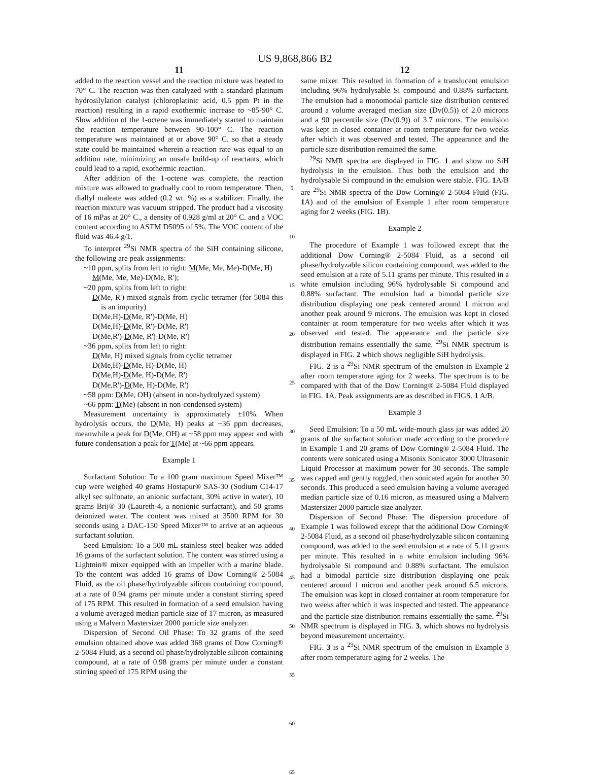US 9,868,866 B2
11
added to the reaction vessel and the reaction mixture was heated to 70° C. The reaction was then catalyzed with a standard platinum hydrosilylation catalyst (chloroplatinic acid, 0.5 ppm Pt in the reaction) resulting in a rapid exothermic increase to ~85-90° C. Slow addition of the 1-octene was immediately started to maintain the reaction temperature between 90-100° C. The reaction temperature was maintained at or above 90° C. so that a steady state could be maintained wherein a reaction rate was equal to an addition rate, minimizing an unsafe build-up of reactants, which could lead to a rapid, exothermic reaction.
After addition of the 1-octene was complete, the reaction mixture was allowed to gradually cool to room temperature. Then, diallyl maleate was added (0.2 wt. %) as a stabilizer. Finally, the reaction mixture was vacuum stripped. The product had a viscosity of 16 mPas at 20° C., a density of 0.928 g/ml at 20° C. and a VOC content according to ASTM D5095 of 5%. The VOC content of the fluid was 46.4 g/1.
To interpret <sup>29</sup>Si NMR spectra of the SiH containing silicone, the following are peak assignments:
~10 ppm, splits from left to right: M(Me, Me, Me)-D(Me, H)
M(Me, Me, Me)-D(Me, R');
~20 ppm, splits from left to right:
D(Me, R') mixed signals from cyclic tetramer (for 5084 this is an impurity)
D(Me,H)-D(Me, R')-D(Me, H)
D(Me,H)-D(Me, R')-D(Me, R')
D(Me,R')-D(Me, R')-D(Me, R')
~36 ppm, splits from left to right:
D(Me, H) mixed signals from cyclic tetramer
D(Me,H)-D(Me, H)-D(Me, H)
D(Me,H)-D(Me, H)-D(Me, R')
D(Me,R')-D(Me, H)-D(Me, R')
~58 ppm: D(Me, OH) (absent in non-hydrolyzed system)
~66 ppm: T(Me) (absent in non-condensed system)
Measurement uncertainty is approximately ±10%. When hydrolysis occurs, the D(Me, H) peaks at ~36 ppm decreases, meanwhile a peak for D(Me, OH) at ~58 ppm may appear and with future condensation a peak for T(Me) at ~66 ppm appears.
Example 1
Surfactant Solution: To a 100 gram maximum Speed Mixer™ cup were weighed 40 grams Hostapur® SAS-30 (Sodium C14-17 alkyl sec sulfonate, an anionic surfactant, 30% active in water), 10 grams Brij® 30 (Laureth-4, a nonionic surfactant), and 50 grams deionized water. The content was mixed at 3500 RPM for 30 seconds using a DAC-150 Speed Mixer™ to arrive at an aqueous surfactant solution.
Seed Emulsion: To a 500 mL stainless steel beaker was added 16 grams of the surfactant solution. The content was stirred using a Lightnin® mixer equipped with an impeller with a marine blade. To the content was added 16 grams of Dow Corning® 2-5084 Fluid, as the oil phase/hydrolyzable silicon containing compound, at a rate of 0.94 grams per minute under a constant stirring speed of 175 RPM. This resulted in formation of a seed emulsion having a volume averaged median particle size of 17 micron, as measured using a Malvern Mastersizer 2000 particle size analyzer.
Dispersion of Second Oil Phase: To 32 grams of the seed emulsion obtained above was added 368 grams of Dow Corning® 2-5084 Fluid, as a second oil phase/hydrolyzable silicon containing compound, at a rate of 0.98 grams per minute under a constant stirring speed of 175 RPM using the
5
10
15
20
25
30
35
40
45
50
55
60
65
12
same mixer. This resulted in formation of a translucent emulsion including 96% hydrolysable Si compound and 0.88% surfactant. The emulsion had a monomodal particle size distribution centered around a volume averaged median size (Dv(0.5)) of 2.0 microns and a 90 percentile size (Dv(0.9)) of 3.7 microns. The emulsion was kept in closed container at room temperature for two weeks after which it was observed and tested. The appearance and the particle size distribution remained the same.
<sup>29</sup>Si NMR spectra are displayed in FIG. 1 and show no SiH hydrolysis in the emulsion. Thus both the emulsion and the hydrolysable Si compound in the emulsion were stable. FIG. 1 A/B are <sup>29</sup>Si NMR spectra of the Dow Corning® 2-5084 Fluid (FIG. 1 A) and of the emulsion of Example 1 after room temperature aging for 2 weeks (FIG. 1 B).
Example 2
The procedure of Example 1 was followed except that the additional Dow Corning® 2-5084 Fluid, as a second oil phase/hydrolyzable silicon containing compound, was added to the seed emulsion at a rate of 5.11 grams per minute. This resulted in a white emulsion including 96% hydrolysable Si compound and 0.88% surfactant. The emulsion had a bimodal particle size distribution displaying one peak centered around 1 micron and another peak around 9 microns. The emulsion was kept in closed container at room temperature for two weeks after which it was observed and tested. The appearance and the particle size distribution remains essentially the same. <sup>29</sup>Si NMR spectrum is displayed in FIG. 2 which shows negligible SiH hydrolysis.
FIG. 2 is a <sup>29</sup>Si NMR spectrum of the emulsion in Example 2 after room temperature aging for 2 weeks. The spectrum is to be compared with that of the Dow Corning® 2-5084 Fluid displayed in FIG. 1 A. Peak assignments are as described in FIGS. 1 A/B.
Example 3
Seed Emulsion: To a 50 mL wide-mouth glass jar was added 20 grams of the surfactant solution made according to the procedure in Example 1 and 20 grams of Dow Corning® 2-5084 Fluid. The contents were sonicated using a Misonix Sonicator 3000 Ultrasonic Liquid Processor at maximum power for 30 seconds. The sample was capped and gently toggled, then sonicated again for another 30 seconds. This produced a seed emulsion having a volume averaged median particle size of 0.16 micron, as measured using a Malvern Mastersizer 2000 particle size analyzer.
Dispersion of Second Phase: The dispersion procedure of Example 1 was followed except that the additional Dow Corning® 2-5084 Fluid, as a second oil phase/hydrolyzable silicon containing compound, was added to the seed emulsion at a rate of 5.11 grams per minute. This resulted in a white emulsion including 96% hydrolysable Si compound and 0.88% surfactant. The emulsion had a bimodal particle size distribution displaying one peak centered around 1 micron and another peak around 6.5 microns. The emulsion was kept in closed container at room temperature for two weeks after which it was inspected and tested. The appearance and the particle size distribution remains essentially the same. <sup>29</sup>Si NMR spectrum is displayed in FIG. 3, which shows no hydrolysis beyond measurement uncertainty.
FIG. 3 is a <sup>29</sup>Si NMR spectrum of the emulsion in Example 3 after room temperature aging for 2 weeks. The